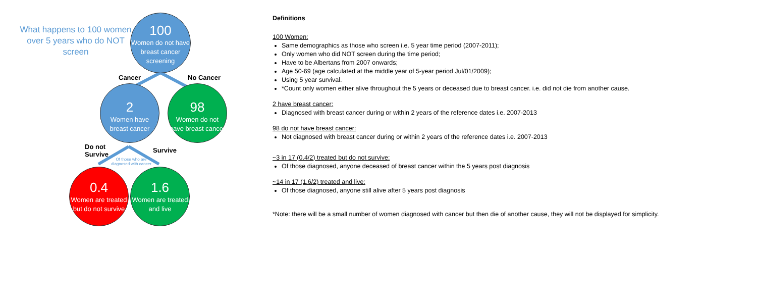What happens to 100 women over 5 years who do NOT screen
100
Women do not have breast cancer screening
Cancer No Cancer
2
Women have breast cancer
98
Women do not have breast cancer
Do not
Survive
Survive
Of those who are diagnosed with cancer
0.4
Women are treated but do not survive
1.6
Women are treated and live
Definitions
100 Women:
Same demographics as those who screen i.e. 5 year time period (2007-2011);
Only women who did NOT screen during the time period;
Have to be Albertans from 2007 onwards;
Age 50-69 (age calculated at the middle year of 5-year period Jul/01/2009);
Using 5 year survival.
*Count only women either alive throughout the 5 years or deceased due to breast cancer. i.e. did not die from another cause.
2 have breast cancer:
Diagnosed with breast cancer during or within 2 years of the reference dates i.e. 2007-2013
98 do not have breast cancer:
Not diagnosed with breast cancer during or within 2 years of the reference dates i.e. 2007-2013
~3 in 17 (0.4/2) treated but do not survive:
Of those diagnosed, anyone deceased of breast cancer within the 5 years post diagnosis
~14 in 17 (1.6/2) treated and live:
Of those diagnosed, anyone still alive after 5 years post diagnosis
*Note: there will be a small number of women diagnosed with cancer but then die of another cause, they will not be displayed for simplicity.